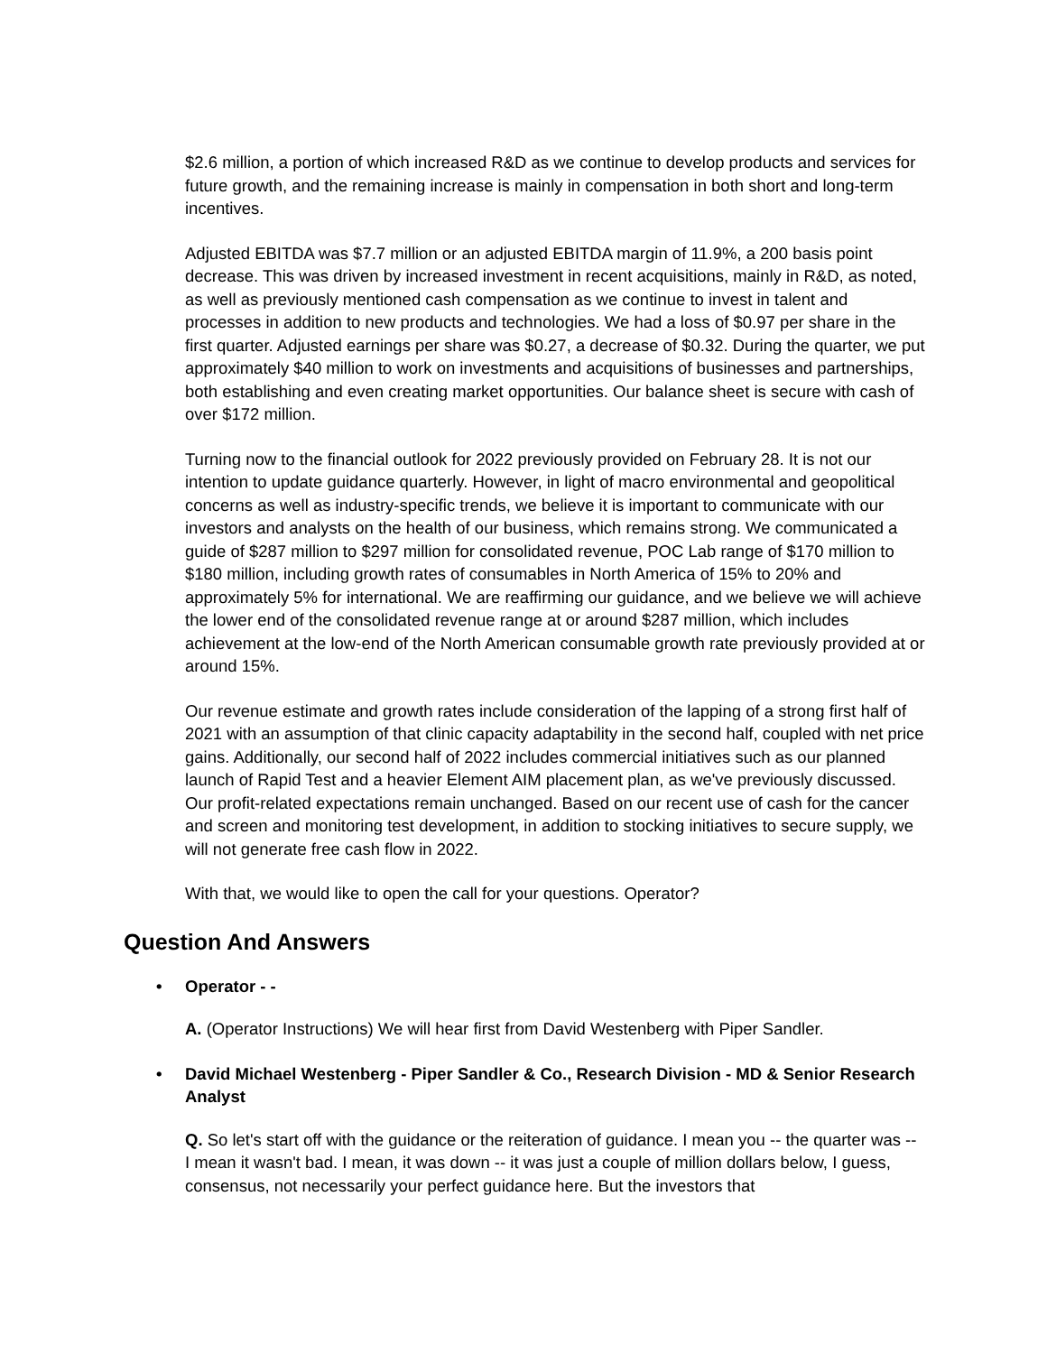$2.6 million, a portion of which increased R&D as we continue to develop products and services for future growth, and the remaining increase is mainly in compensation in both short and long-term incentives.
Adjusted EBITDA was $7.7 million or an adjusted EBITDA margin of 11.9%, a 200 basis point decrease. This was driven by increased investment in recent acquisitions, mainly in R&D, as noted, as well as previously mentioned cash compensation as we continue to invest in talent and processes in addition to new products and technologies. We had a loss of $0.97 per share in the first quarter. Adjusted earnings per share was $0.27, a decrease of $0.32. During the quarter, we put approximately $40 million to work on investments and acquisitions of businesses and partnerships, both establishing and even creating market opportunities. Our balance sheet is secure with cash of over $172 million.
Turning now to the financial outlook for 2022 previously provided on February 28. It is not our intention to update guidance quarterly. However, in light of macro environmental and geopolitical concerns as well as industry-specific trends, we believe it is important to communicate with our investors and analysts on the health of our business, which remains strong. We communicated a guide of $287 million to $297 million for consolidated revenue, POC Lab range of $170 million to $180 million, including growth rates of consumables in North America of 15% to 20% and approximately 5% for international. We are reaffirming our guidance, and we believe we will achieve the lower end of the consolidated revenue range at or around $287 million, which includes achievement at the low-end of the North American consumable growth rate previously provided at or around 15%.
Our revenue estimate and growth rates include consideration of the lapping of a strong first half of 2021 with an assumption of that clinic capacity adaptability in the second half, coupled with net price gains. Additionally, our second half of 2022 includes commercial initiatives such as our planned launch of Rapid Test and a heavier Element AIM placement plan, as we've previously discussed. Our profit-related expectations remain unchanged. Based on our recent use of cash for the cancer and screen and monitoring test development, in addition to stocking initiatives to secure supply, we will not generate free cash flow in 2022.
With that, we would like to open the call for your questions. Operator?
Question And Answers
• Operator - -
A. (Operator Instructions) We will hear first from David Westenberg with Piper Sandler.
• David Michael Westenberg - Piper Sandler & Co., Research Division - MD & Senior Research Analyst
Q. So let's start off with the guidance or the reiteration of guidance. I mean you -- the quarter was -- I mean it wasn't bad. I mean, it was down -- it was just a couple of million dollars below, I guess, consensus, not necessarily your perfect guidance here. But the investors that